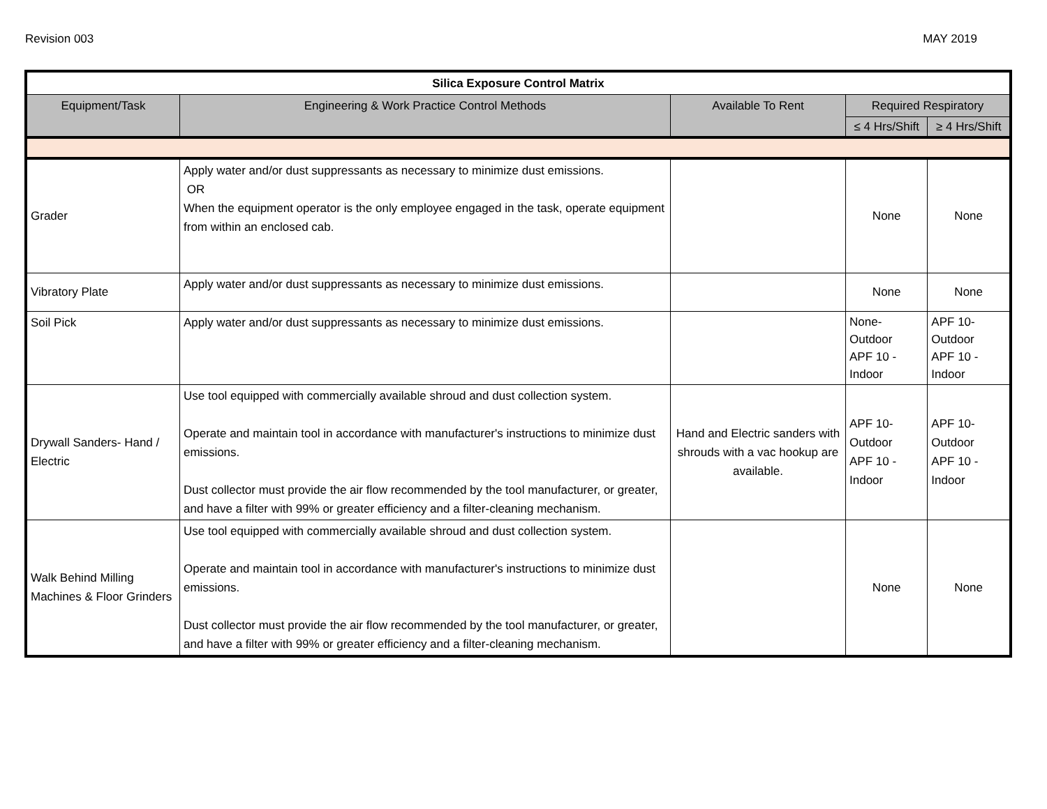Revision 003 MAY 2019
| Silica Exposure Control Matrix | | | | |
| --- | --- | --- | --- | --- |
| Equipment/Task | Engineering & Work Practice Control Methods | Available To Rent | Required Respiratory | |
| | | | ≤ 4 Hrs/Shift | ≥ 4 Hrs/Shift |
| Grader | Apply water and/or dust suppressants as necessary to minimize dust emissions. OR When the equipment operator is the only employee engaged in the task, operate equipment from within an enclosed cab. | | None | None |
| Vibratory Plate | Apply water and/or dust suppressants as necessary to minimize dust emissions. | | None | None |
| Soil Pick | Apply water and/or dust suppressants as necessary to minimize dust emissions. | | None- Outdoor APF 10 - Indoor | APF 10- Outdoor APF 10 - Indoor |
| Drywall Sanders- Hand / Electric | Use tool equipped with commercially available shroud and dust collection system. Operate and maintain tool in accordance with manufacturer's instructions to minimize dust emissions. Dust collector must provide the air flow recommended by the tool manufacturer, or greater, and have a filter with 99% or greater efficiency and a filter-cleaning mechanism. | Hand and Electric sanders with shrouds with a vac hookup are available. | APF 10- Outdoor APF 10 - Indoor | APF 10- Outdoor APF 10 - Indoor |
| Walk Behind Milling Machines & Floor Grinders | Use tool equipped with commercially available shroud and dust collection system. Operate and maintain tool in accordance with manufacturer's instructions to minimize dust emissions. Dust collector must provide the air flow recommended by the tool manufacturer, or greater, and have a filter with 99% or greater efficiency and a filter-cleaning mechanism. | | None | None |